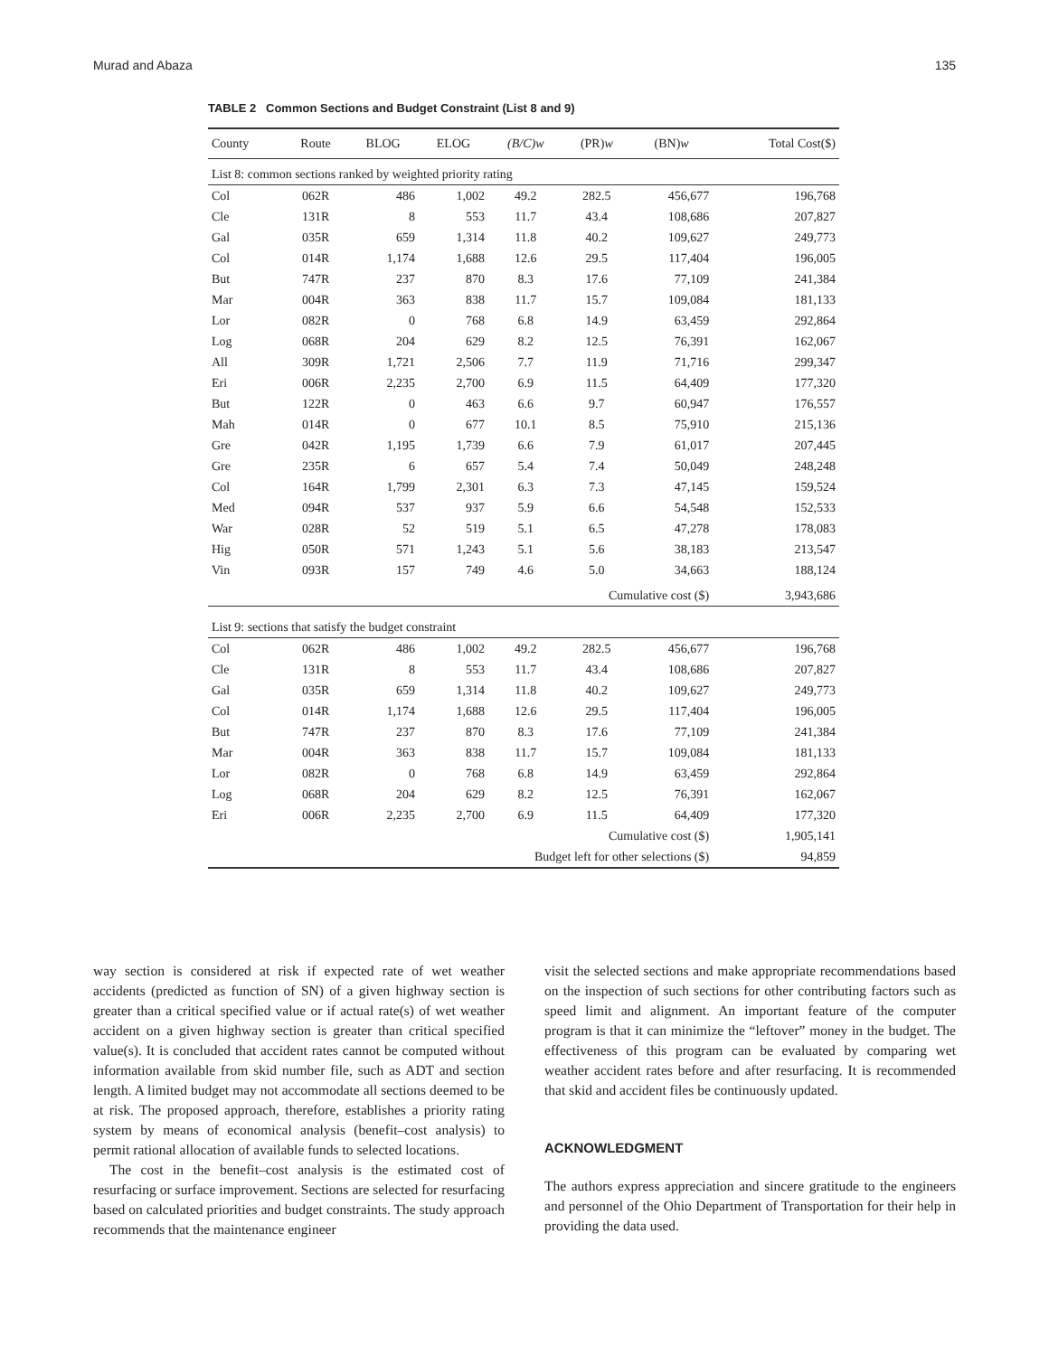Murad and Abaza 135
TABLE 2 Common Sections and Budget Constraint (List 8 and 9)
| County | Route | BLOG | ELOG | (B/C)w | (PR) w | (BN) w | Total Cost($) |
| --- | --- | --- | --- | --- | --- | --- | --- |
| List 8: common sections ranked by weighted priority rating | | | | | | | |
| Col | 062R | 486 | 1,002 | 49.2 | 282.5 | 456,677 | 196,768 |
| Cle | 131R | 8 | 553 | 11.7 | 43.4 | 108,686 | 207,827 |
| Gal | 035R | 659 | 1,314 | 11.8 | 40.2 | 109,627 | 249,773 |
| Col | 014R | 1,174 | 1,688 | 12.6 | 29.5 | 117,404 | 196,005 |
| But | 747R | 237 | 870 | 8.3 | 17.6 | 77,109 | 241,384 |
| Mar | 004R | 363 | 838 | 11.7 | 15.7 | 109,084 | 181,133 |
| Lor | 082R | 0 | 768 | 6.8 | 14.9 | 63,459 | 292,864 |
| Log | 068R | 204 | 629 | 8.2 | 12.5 | 76,391 | 162,067 |
| All | 309R | 1,721 | 2,506 | 7.7 | 11.9 | 71,716 | 299,347 |
| Eri | 006R | 2,235 | 2,700 | 6.9 | 11.5 | 64,409 | 177,320 |
| But | 122R | 0 | 463 | 6.6 | 9.7 | 60,947 | 176,557 |
| Mah | 014R | 0 | 677 | 10.1 | 8.5 | 75,910 | 215,136 |
| Gre | 042R | 1,195 | 1,739 | 6.6 | 7.9 | 61,017 | 207,445 |
| Gre | 235R | 6 | 657 | 5.4 | 7.4 | 50,049 | 248,248 |
| Col | 164R | 1,799 | 2,301 | 6.3 | 7.3 | 47,145 | 159,524 |
| Med | 094R | 537 | 937 | 5.9 | 6.6 | 54,548 | 152,533 |
| War | 028R | 52 | 519 | 5.1 | 6.5 | 47,278 | 178,083 |
| Hig | 050R | 571 | 1,243 | 5.1 | 5.6 | 38,183 | 213,547 |
| Vin | 093R | 157 | 749 | 4.6 | 5.0 | 34,663 | 188,124 |
| Cumulative cost ($) | | | | | | | 3,943,686 |
| List 9: sections that satisfy the budget constraint | | | | | | | |
| Col | 062R | 486 | 1,002 | 49.2 | 282.5 | 456,677 | 196,768 |
| Cle | 131R | 8 | 553 | 11.7 | 43.4 | 108,686 | 207,827 |
| Gal | 035R | 659 | 1,314 | 11.8 | 40.2 | 109,627 | 249,773 |
| Col | 014R | 1,174 | 1,688 | 12.6 | 29.5 | 117,404 | 196,005 |
| But | 747R | 237 | 870 | 8.3 | 17.6 | 77,109 | 241,384 |
| Mar | 004R | 363 | 838 | 11.7 | 15.7 | 109,084 | 181,133 |
| Lor | 082R | 0 | 768 | 6.8 | 14.9 | 63,459 | 292,864 |
| Log | 068R | 204 | 629 | 8.2 | 12.5 | 76,391 | 162,067 |
| Eri | 006R | 2,235 | 2,700 | 6.9 | 11.5 | 64,409 | 177,320 |
| Cumulative cost ($) | | | | | | | 1,905,141 |
| Budget left for other selections ($) | | | | | | | 94,859 |
way section is considered at risk if expected rate of wet weather accidents (predicted as function of SN) of a given highway section is greater than a critical specified value or if actual rate(s) of wet weather accident on a given highway section is greater than critical specified value(s). It is concluded that accident rates cannot be computed without information available from skid number file, such as ADT and section length. A limited budget may not accommodate all sections deemed to be at risk. The proposed approach, therefore, establishes a priority rating system by means of economical analysis (benefit–cost analysis) to permit rational allocation of available funds to selected locations.
The cost in the benefit–cost analysis is the estimated cost of resurfacing or surface improvement. Sections are selected for resurfacing based on calculated priorities and budget constraints. The study approach recommends that the maintenance engineer
visit the selected sections and make appropriate recommendations based on the inspection of such sections for other contributing factors such as speed limit and alignment. An important feature of the computer program is that it can minimize the “leftover” money in the budget. The effectiveness of this program can be evaluated by comparing wet weather accident rates before and after resurfacing. It is recommended that skid and accident files be continuously updated.
ACKNOWLEDGMENT
The authors express appreciation and sincere gratitude to the engineers and personnel of the Ohio Department of Transportation for their help in providing the data used.